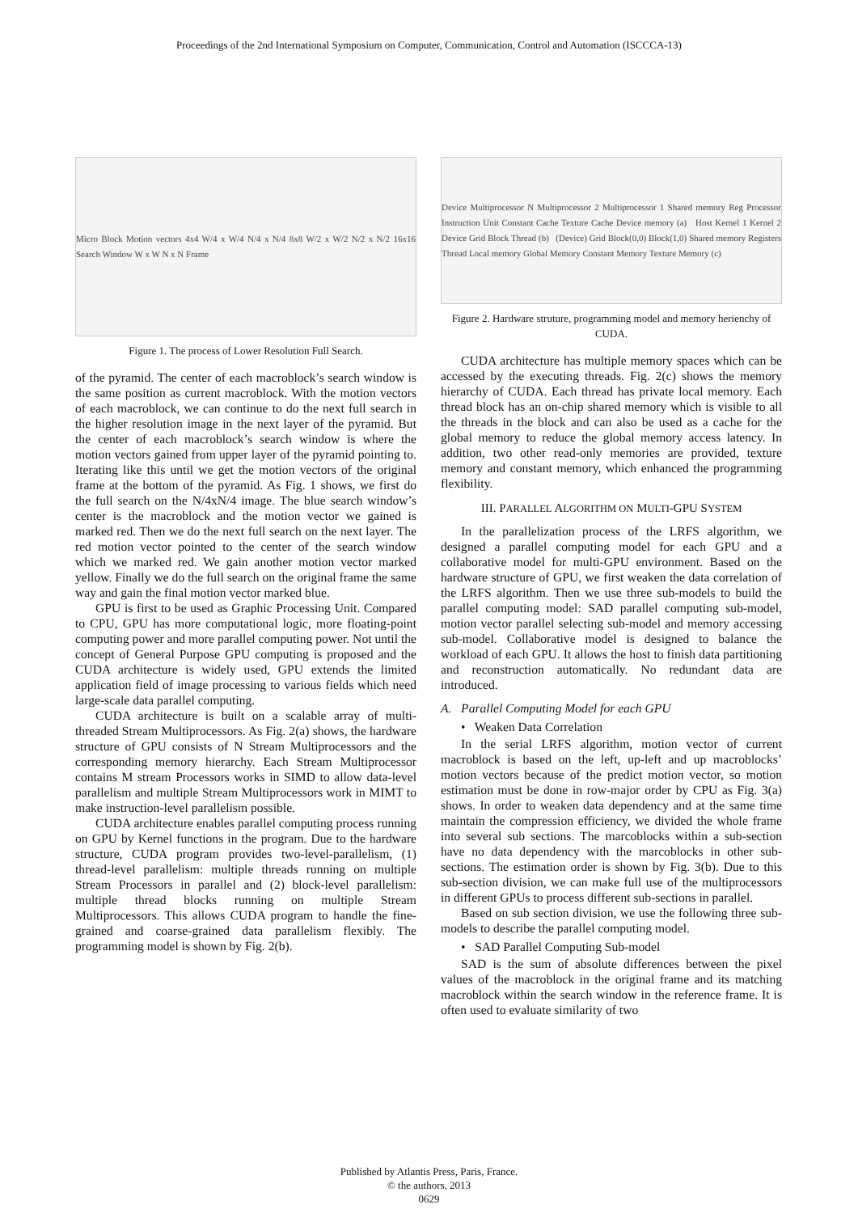Proceedings of the 2nd International Symposium on Computer, Communication, Control and Automation (ISCCCA-13)
Micro Block Motion vectors 4x4 W/4 x W/4 N/4 x N/4 8x8 W/2 x W/2 N/2 x N/2 16x16 Search Window W x W N x N Frame
Figure 1. The process of Lower Resolution Full Search.
of the pyramid. The center of each macroblock’s search window is the same position as current macroblock. With the motion vectors of each macroblock, we can continue to do the next full search in the higher resolution image in the next layer of the pyramid. But the center of each macroblock’s search window is where the motion vectors gained from upper layer of the pyramid pointing to. Iterating like this until we get the motion vectors of the original frame at the bottom of the pyramid. As Fig. 1 shows, we first do the full search on the N/4xN/4 image. The blue search window’s center is the macroblock and the motion vector we gained is marked red. Then we do the next full search on the next layer. The red motion vector pointed to the center of the search window which we marked red. We gain another motion vector marked yellow. Finally we do the full search on the original frame the same way and gain the final motion vector marked blue.
GPU is first to be used as Graphic Processing Unit. Compared to CPU, GPU has more computational logic, more floating-point computing power and more parallel computing power. Not until the concept of General Purpose GPU computing is proposed and the CUDA architecture is widely used, GPU extends the limited application field of image processing to various fields which need large-scale data parallel computing.
CUDA architecture is built on a scalable array of multi-threaded Stream Multiprocessors. As Fig. 2(a) shows, the hardware structure of GPU consists of N Stream Multiprocessors and the corresponding memory hierarchy. Each Stream Multiprocessor contains M stream Processors works in SIMD to allow data-level parallelism and multiple Stream Multiprocessors work in MIMT to make instruction-level parallelism possible.
CUDA architecture enables parallel computing process running on GPU by Kernel functions in the program. Due to the hardware structure, CUDA program provides two-level-parallelism, (1) thread-level parallelism: multiple threads running on multiple Stream Processors in parallel and (2) block-level parallelism: multiple thread blocks running on multiple Stream Multiprocessors. This allows CUDA program to handle the fine-grained and coarse-grained data parallelism flexibly. The programming model is shown by Fig. 2(b).
Device Multiprocessor N Multiprocessor 2 Multiprocessor 1 Shared memory Reg Processor Instruction Unit Constant Cache Texture Cache Device memory (a) Host Kernel 1 Kernel 2 Device Grid Block Thread (b) (Device) Grid Block(0,0) Block(1,0) Shared memory Registers Thread Local memory Global Memory Constant Memory Texture Memory (c)
Figure 2. Hardware struture, programming model and memory herienchy of CUDA.
CUDA architecture has multiple memory spaces which can be accessed by the executing threads. Fig. 2(c) shows the memory hierarchy of CUDA. Each thread has private local memory. Each thread block has an on-chip shared memory which is visible to all the threads in the block and can also be used as a cache for the global memory to reduce the global memory access latency. In addition, two other read-only memories are provided, texture memory and constant memory, which enhanced the programming flexibility.
III. PARALLEL ALGORITHM ON MULTI-GPU SYSTEM
In the parallelization process of the LRFS algorithm, we designed a parallel computing model for each GPU and a collaborative model for multi-GPU environment. Based on the hardware structure of GPU, we first weaken the data correlation of the LRFS algorithm. Then we use three sub-models to build the parallel computing model: SAD parallel computing sub-model, motion vector parallel selecting sub-model and memory accessing sub-model. Collaborative model is designed to balance the workload of each GPU. It allows the host to finish data partitioning and reconstruction automatically. No redundant data are introduced.
A. Parallel Computing Model for each GPU
• Weaken Data Correlation
In the serial LRFS algorithm, motion vector of current macroblock is based on the left, up-left and up macroblocks’ motion vectors because of the predict motion vector, so motion estimation must be done in row-major order by CPU as Fig. 3(a) shows. In order to weaken data dependency and at the same time maintain the compression efficiency, we divided the whole frame into several sub sections. The marcoblocks within a sub-section have no data dependency with the marcoblocks in other sub-sections. The estimation order is shown by Fig. 3(b). Due to this sub-section division, we can make full use of the multiprocessors in different GPUs to process different sub-sections in parallel.
Based on sub section division, we use the following three sub-models to describe the parallel computing model.
• SAD Parallel Computing Sub-model
SAD is the sum of absolute differences between the pixel values of the macroblock in the original frame and its matching macroblock within the search window in the reference frame. It is often used to evaluate similarity of two
Published by Atlantis Press, Paris, France.
© the authors, 2013
0629